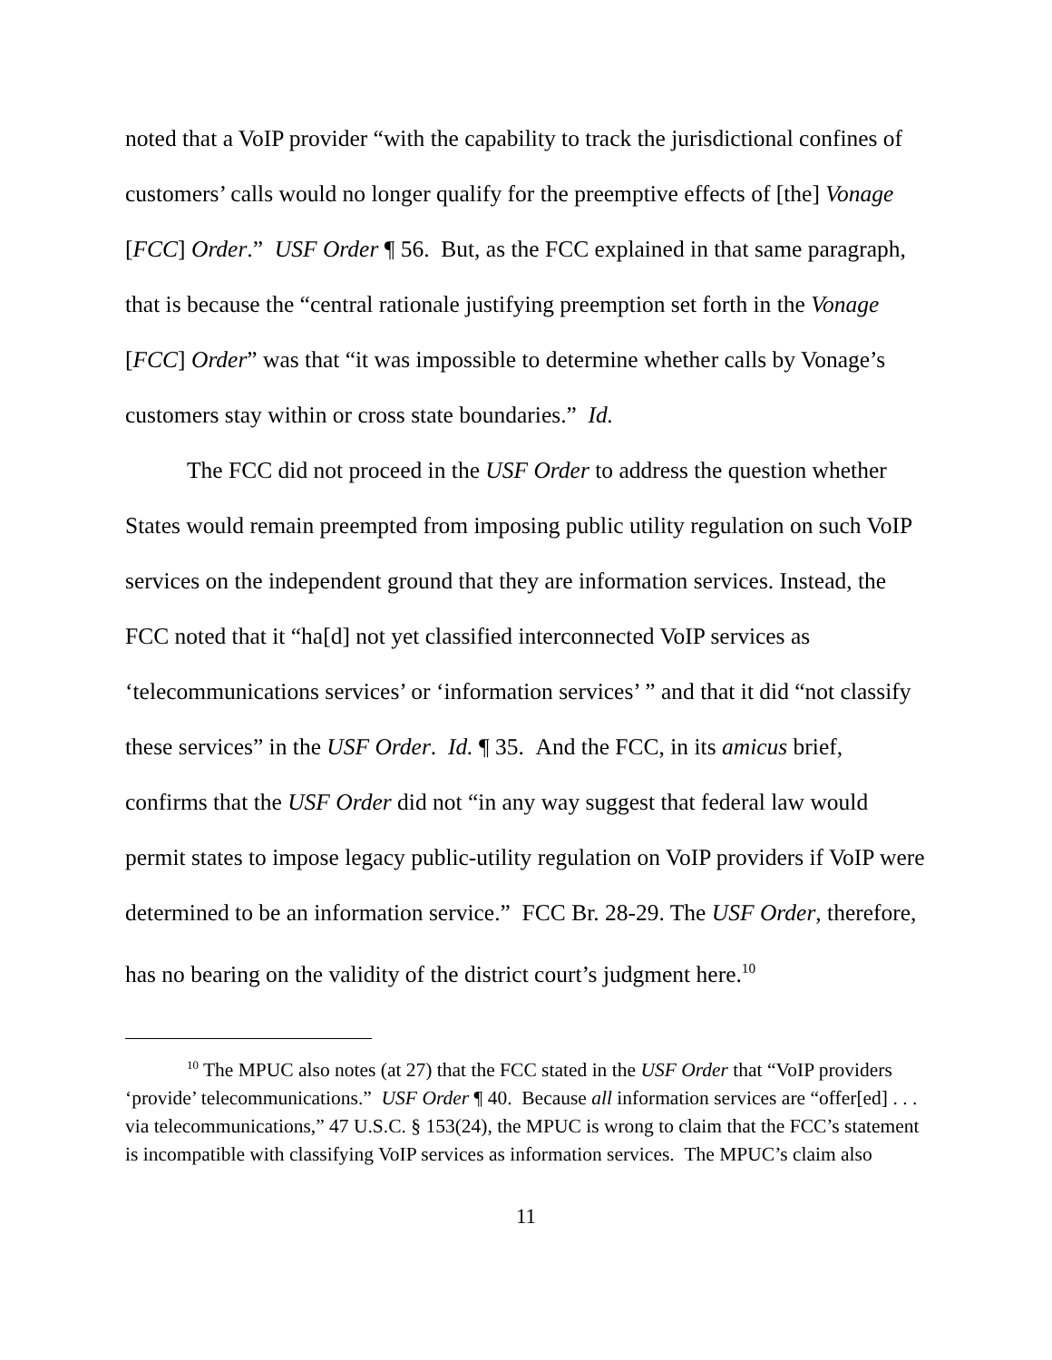noted that a VoIP provider “with the capability to track the jurisdictional confines of customers’ calls would no longer qualify for the preemptive effects of [the] Vonage [FCC] Order.” USF Order ¶ 56. But, as the FCC explained in that same paragraph, that is because the “central rationale justifying preemption set forth in the Vonage [FCC] Order” was that “it was impossible to determine whether calls by Vonage’s customers stay within or cross state boundaries.” Id.
The FCC did not proceed in the USF Order to address the question whether States would remain preempted from imposing public utility regulation on such VoIP services on the independent ground that they are information services. Instead, the FCC noted that it “ha[d] not yet classified interconnected VoIP services as ‘telecommunications services’ or ‘information services’ ” and that it did “not classify these services” in the USF Order. Id. ¶ 35. And the FCC, in its amicus brief, confirms that the USF Order did not “in any way suggest that federal law would permit states to impose legacy public-utility regulation on VoIP providers if VoIP were determined to be an information service.” FCC Br. 28-29. The USF Order, therefore, has no bearing on the validity of the district court’s judgment here.<sup>10</sup>
<sup>10</sup> The MPUC also notes (at 27) that the FCC stated in the USF Order that “VoIP providers ‘provide’ telecommunications.” USF Order ¶ 40. Because all information services are “offer[ed] . . . via telecommunications,” 47 U.S.C. § 153(24), the MPUC is wrong to claim that the FCC’s statement is incompatible with classifying VoIP services as information services. The MPUC’s claim also
11